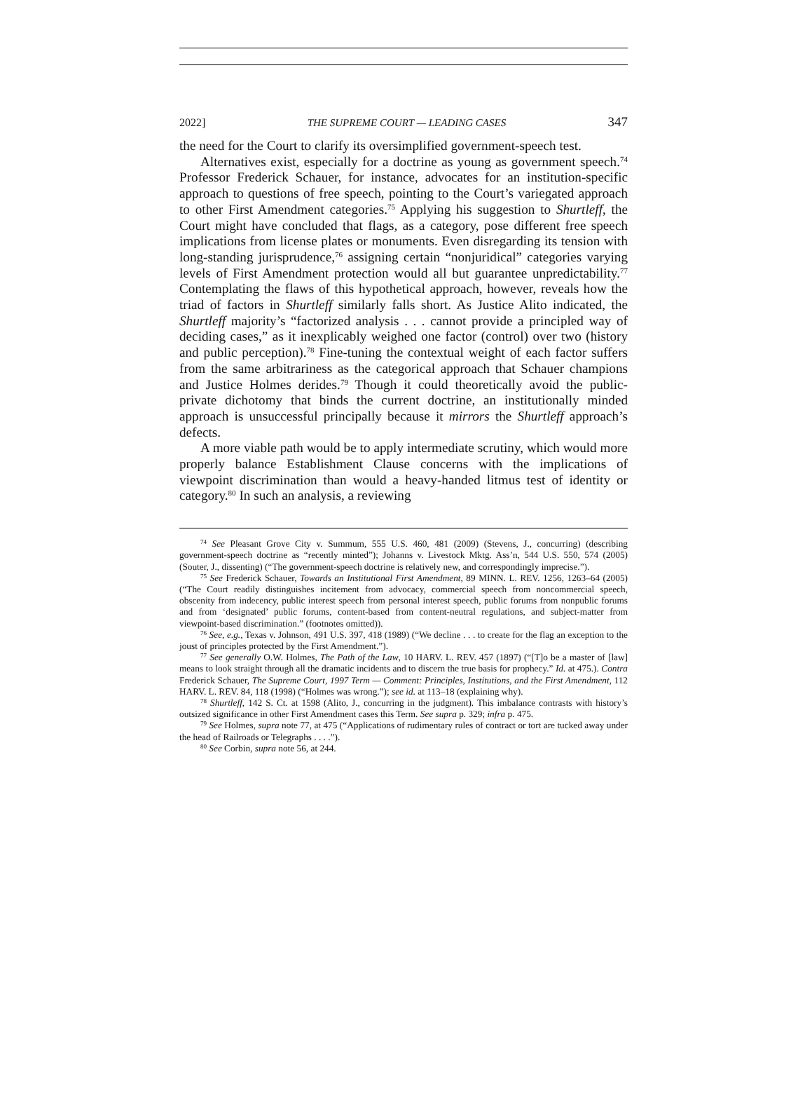2022] THE SUPREME COURT — LEADING CASES 347
the need for the Court to clarify its oversimplified government-speech test.
Alternatives exist, especially for a doctrine as young as government speech.<sup>74</sup> Professor Frederick Schauer, for instance, advocates for an institution-specific approach to questions of free speech, pointing to the Court’s variegated approach to other First Amendment categories.<sup>75</sup> Applying his suggestion to Shurtleff, the Court might have concluded that flags, as a category, pose different free speech implications from license plates or monuments. Even disregarding its tension with long-standing jurisprudence,<sup>76</sup> assigning certain “nonjuridical” categories varying levels of First Amendment protection would all but guarantee unpredictability.<sup>77</sup> Contemplating the flaws of this hypothetical approach, however, reveals how the triad of factors in Shurtleff similarly falls short. As Justice Alito indicated, the Shurtleff majority’s “factorized analysis . . . cannot provide a principled way of deciding cases,” as it inexplicably weighed one factor (control) over two (history and public perception).<sup>78</sup> Fine-tuning the contextual weight of each factor suffers from the same arbitrariness as the categorical approach that Schauer champions and Justice Holmes derides.<sup>79</sup> Though it could theoretically avoid the public-private dichotomy that binds the current doctrine, an institutionally minded approach is unsuccessful principally because it mirrors the Shurtleff approach’s defects.
A more viable path would be to apply intermediate scrutiny, which would more properly balance Establishment Clause concerns with the implications of viewpoint discrimination than would a heavy-handed litmus test of identity or category.<sup>80</sup> In such an analysis, a reviewing
<sup>74</sup> See Pleasant Grove City v. Summum, 555 U.S. 460, 481 (2009) (Stevens, J., concurring) (describing government-speech doctrine as “recently minted”); Johanns v. Livestock Mktg. Ass’n, 544 U.S. 550, 574 (2005) (Souter, J., dissenting) (“The government-speech doctrine is relatively new, and correspondingly imprecise.”).
<sup>75</sup> See Frederick Schauer, Towards an Institutional First Amendment, 89 MINN. L. REV. 1256, 1263–64 (2005) (“The Court readily distinguishes incitement from advocacy, commercial speech from noncommercial speech, obscenity from indecency, public interest speech from personal interest speech, public forums from nonpublic forums and from ‘designated’ public forums, content-based from content-neutral regulations, and subject-matter from viewpoint-based discrimination.” (footnotes omitted)).
<sup>76</sup> See, e.g., Texas v. Johnson, 491 U.S. 397, 418 (1989) (“We decline . . . to create for the flag an exception to the joust of principles protected by the First Amendment.”).
<sup>77</sup> See generally O.W. Holmes, The Path of the Law, 10 HARV. L. REV. 457 (1897) (“[T]o be a master of [law] means to look straight through all the dramatic incidents and to discern the true basis for prophecy.” Id. at 475.). Contra Frederick Schauer, The Supreme Court, 1997 Term — Comment: Principles, Institutions, and the First Amendment, 112 HARV. L. REV. 84, 118 (1998) (“Holmes was wrong.”); see id. at 113–18 (explaining why).
<sup>78</sup> Shurtleff, 142 S. Ct. at 1598 (Alito, J., concurring in the judgment). This imbalance contrasts with history’s outsized significance in other First Amendment cases this Term. See supra p. 329; infra p. 475.
<sup>79</sup> See Holmes, supra note 77, at 475 (“Applications of rudimentary rules of contract or tort are tucked away under the head of Railroads or Telegraphs . . . .”).
<sup>80</sup> See Corbin, supra note 56, at 244.